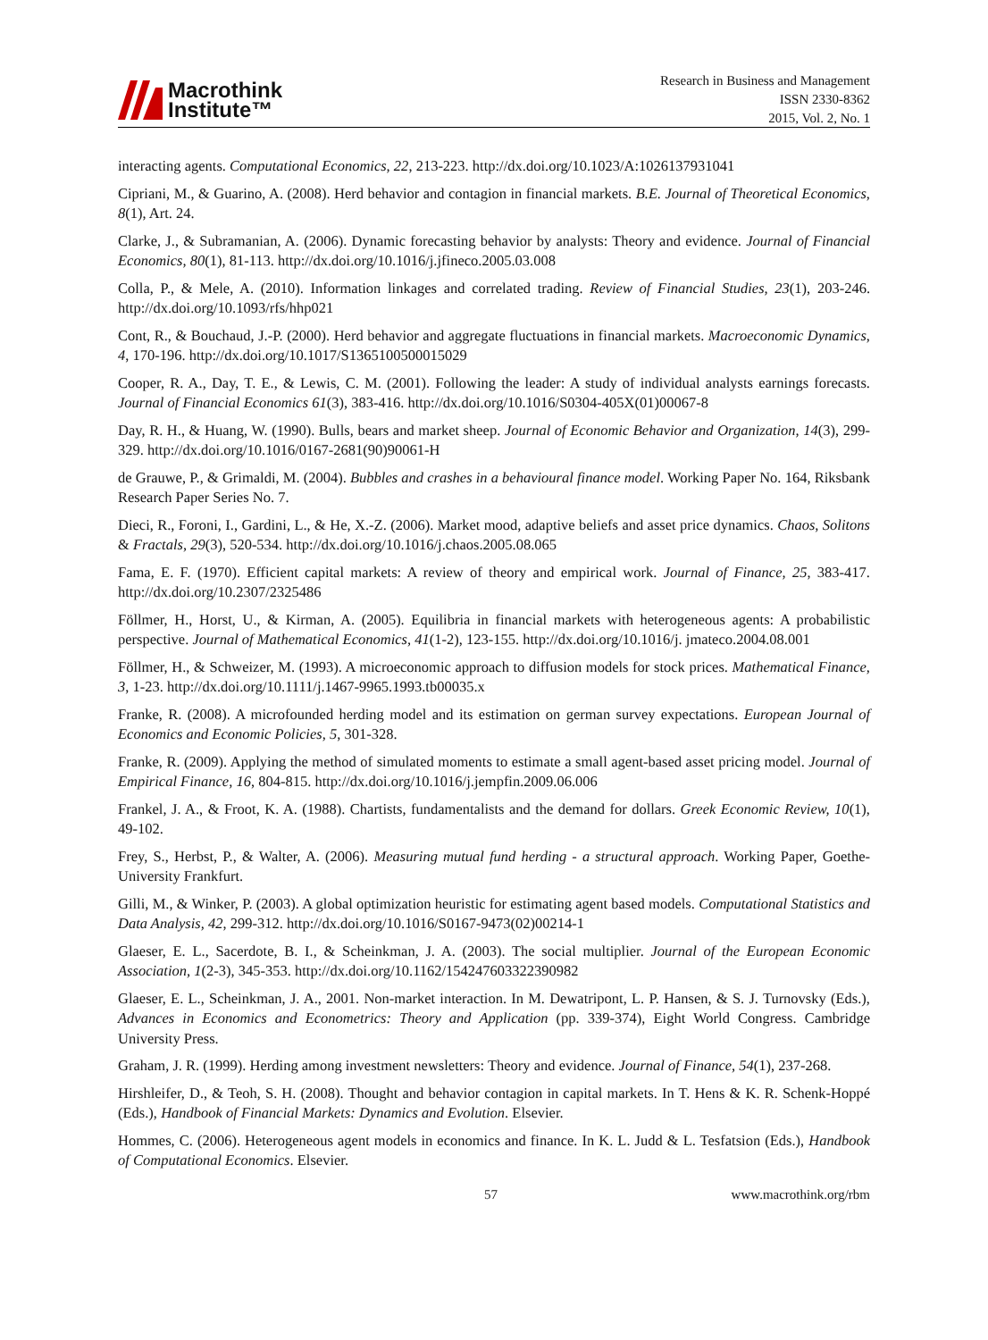Macrothink
Institute™
Research in Business and Management
ISSN 2330-8362
2015, Vol. 2, No. 1
interacting agents. Computational Economics, 22, 213-223. http://dx.doi.org/10.1023/A:1026137931041
Cipriani, M., & Guarino, A. (2008). Herd behavior and contagion in financial markets. B.E. Journal of Theoretical Economics, 8(1), Art. 24.
Clarke, J., & Subramanian, A. (2006). Dynamic forecasting behavior by analysts: Theory and evidence. Journal of Financial Economics, 80(1), 81-113. http://dx.doi.org/10.1016/j.jfineco.2005.03.008
Colla, P., & Mele, A. (2010). Information linkages and correlated trading. Review of Financial Studies, 23(1), 203-246. http://dx.doi.org/10.1093/rfs/hhp021
Cont, R., & Bouchaud, J.-P. (2000). Herd behavior and aggregate fluctuations in financial markets. Macroeconomic Dynamics, 4, 170-196. http://dx.doi.org/10.1017/S1365100500015029
Cooper, R. A., Day, T. E., & Lewis, C. M. (2001). Following the leader: A study of individual analysts earnings forecasts. Journal of Financial Economics 61(3), 383-416. http://dx.doi.org/10.1016/S0304-405X(01)00067-8
Day, R. H., & Huang, W. (1990). Bulls, bears and market sheep. Journal of Economic Behavior and Organization, 14(3), 299-329. http://dx.doi.org/10.1016/0167-2681(90)90061-H
de Grauwe, P., & Grimaldi, M. (2004). Bubbles and crashes in a behavioural finance model. Working Paper No. 164, Riksbank Research Paper Series No. 7.
Dieci, R., Foroni, I., Gardini, L., & He, X.-Z. (2006). Market mood, adaptive beliefs and asset price dynamics. Chaos, Solitons & Fractals, 29(3), 520-534. http://dx.doi.org/10.1016/j.chaos.2005.08.065
Fama, E. F. (1970). Efficient capital markets: A review of theory and empirical work. Journal of Finance, 25, 383-417. http://dx.doi.org/10.2307/2325486
Föllmer, H., Horst, U., & Kirman, A. (2005). Equilibria in financial markets with heterogeneous agents: A probabilistic perspective. Journal of Mathematical Economics, 41(1-2), 123-155. http://dx.doi.org/10.1016/j. jmateco.2004.08.001
Föllmer, H., & Schweizer, M. (1993). A microeconomic approach to diffusion models for stock prices. Mathematical Finance, 3, 1-23. http://dx.doi.org/10.1111/j.1467-9965.1993.tb00035.x
Franke, R. (2008). A microfounded herding model and its estimation on german survey expectations. European Journal of Economics and Economic Policies, 5, 301-328.
Franke, R. (2009). Applying the method of simulated moments to estimate a small agent-based asset pricing model. Journal of Empirical Finance, 16, 804-815. http://dx.doi.org/10.1016/j.jempfin.2009.06.006
Frankel, J. A., & Froot, K. A. (1988). Chartists, fundamentalists and the demand for dollars. Greek Economic Review, 10(1), 49-102.
Frey, S., Herbst, P., & Walter, A. (2006). Measuring mutual fund herding - a structural approach. Working Paper, Goethe-University Frankfurt.
Gilli, M., & Winker, P. (2003). A global optimization heuristic for estimating agent based models. Computational Statistics and Data Analysis, 42, 299-312. http://dx.doi.org/10.1016/S0167-9473(02)00214-1
Glaeser, E. L., Sacerdote, B. I., & Scheinkman, J. A. (2003). The social multiplier. Journal of the European Economic Association, 1(2-3), 345-353. http://dx.doi.org/10.1162/154247603322390982
Glaeser, E. L., Scheinkman, J. A., 2001. Non-market interaction. In M. Dewatripont, L. P. Hansen, & S. J. Turnovsky (Eds.), Advances in Economics and Econometrics: Theory and Application (pp. 339-374), Eight World Congress. Cambridge University Press.
Graham, J. R. (1999). Herding among investment newsletters: Theory and evidence. Journal of Finance, 54(1), 237-268.
Hirshleifer, D., & Teoh, S. H. (2008). Thought and behavior contagion in capital markets. In T. Hens & K. R. Schenk-Hoppé (Eds.), Handbook of Financial Markets: Dynamics and Evolution. Elsevier.
Hommes, C. (2006). Heterogeneous agent models in economics and finance. In K. L. Judd & L. Tesfatsion (Eds.), Handbook of Computational Economics. Elsevier.
57 www.macrothink.org/rbm